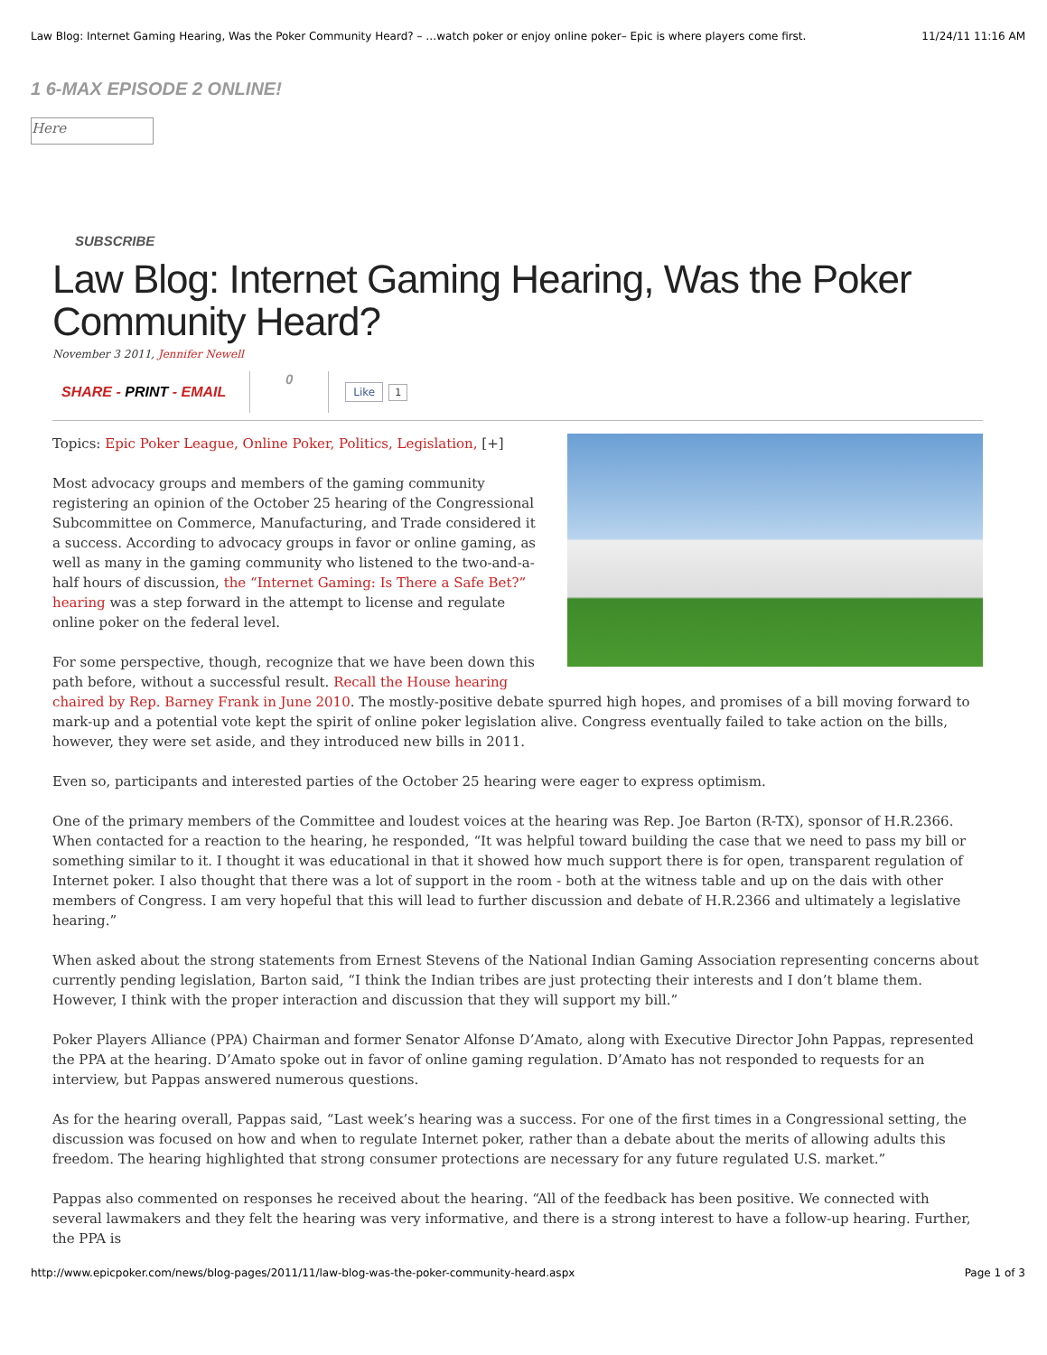Law Blog: Internet Gaming Hearing, Was the Poker Community Heard? – …watch poker or enjoy online poker– Epic is where players come first. 11/24/11 11:16 AM
1 6-MAX EPISODE 2 ONLINE!
Here
SUBSCRIBE
Law Blog: Internet Gaming Hearing, Was the Poker Community Heard?
November 3 2011, Jennifer Newell
SHARE - PRINT - EMAIL 0
Like 1
Topics: Epic Poker League, Online Poker, Politics, Legislation, [+]
Most advocacy groups and members of the gaming community registering an opinion of the October 25 hearing of the Congressional Subcommittee on Commerce, Manufacturing, and Trade considered it a success. According to advocacy groups in favor or online gaming, as well as many in the gaming community who listened to the two-and-a-half hours of discussion, the “Internet Gaming: Is There a Safe Bet?” hearing was a step forward in the attempt to license and regulate online poker on the federal level.
For some perspective, though, recognize that we have been down this path before, without a successful result. Recall the House hearing chaired by Rep. Barney Frank in June 2010. The mostly-positive debate spurred high hopes, and promises of a bill moving forward to mark-up and a potential vote kept the spirit of online poker legislation alive. Congress eventually failed to take action on the bills, however, they were set aside, and they introduced new bills in 2011.
Even so, participants and interested parties of the October 25 hearing were eager to express optimism.
One of the primary members of the Committee and loudest voices at the hearing was Rep. Joe Barton (R-TX), sponsor of H.R.2366. When contacted for a reaction to the hearing, he responded, “It was helpful toward building the case that we need to pass my bill or something similar to it. I thought it was educational in that it showed how much support there is for open, transparent regulation of Internet poker. I also thought that there was a lot of support in the room - both at the witness table and up on the dais with other members of Congress. I am very hopeful that this will lead to further discussion and debate of H.R.2366 and ultimately a legislative hearing.”
When asked about the strong statements from Ernest Stevens of the National Indian Gaming Association representing concerns about currently pending legislation, Barton said, “I think the Indian tribes are just protecting their interests and I don’t blame them. However, I think with the proper interaction and discussion that they will support my bill.”
Poker Players Alliance (PPA) Chairman and former Senator Alfonse D’Amato, along with Executive Director John Pappas, represented the PPA at the hearing. D’Amato spoke out in favor of online gaming regulation. D’Amato has not responded to requests for an interview, but Pappas answered numerous questions.
As for the hearing overall, Pappas said, “Last week’s hearing was a success. For one of the first times in a Congressional setting, the discussion was focused on how and when to regulate Internet poker, rather than a debate about the merits of allowing adults this freedom. The hearing highlighted that strong consumer protections are necessary for any future regulated U.S. market.”
Pappas also commented on responses he received about the hearing. “All of the feedback has been positive. We connected with several lawmakers and they felt the hearing was very informative, and there is a strong interest to have a follow-up hearing. Further, the PPA is
http://www.epicpoker.com/news/blog-pages/2011/11/law-blog-was-the-poker-community-heard.aspx Page 1 of 3